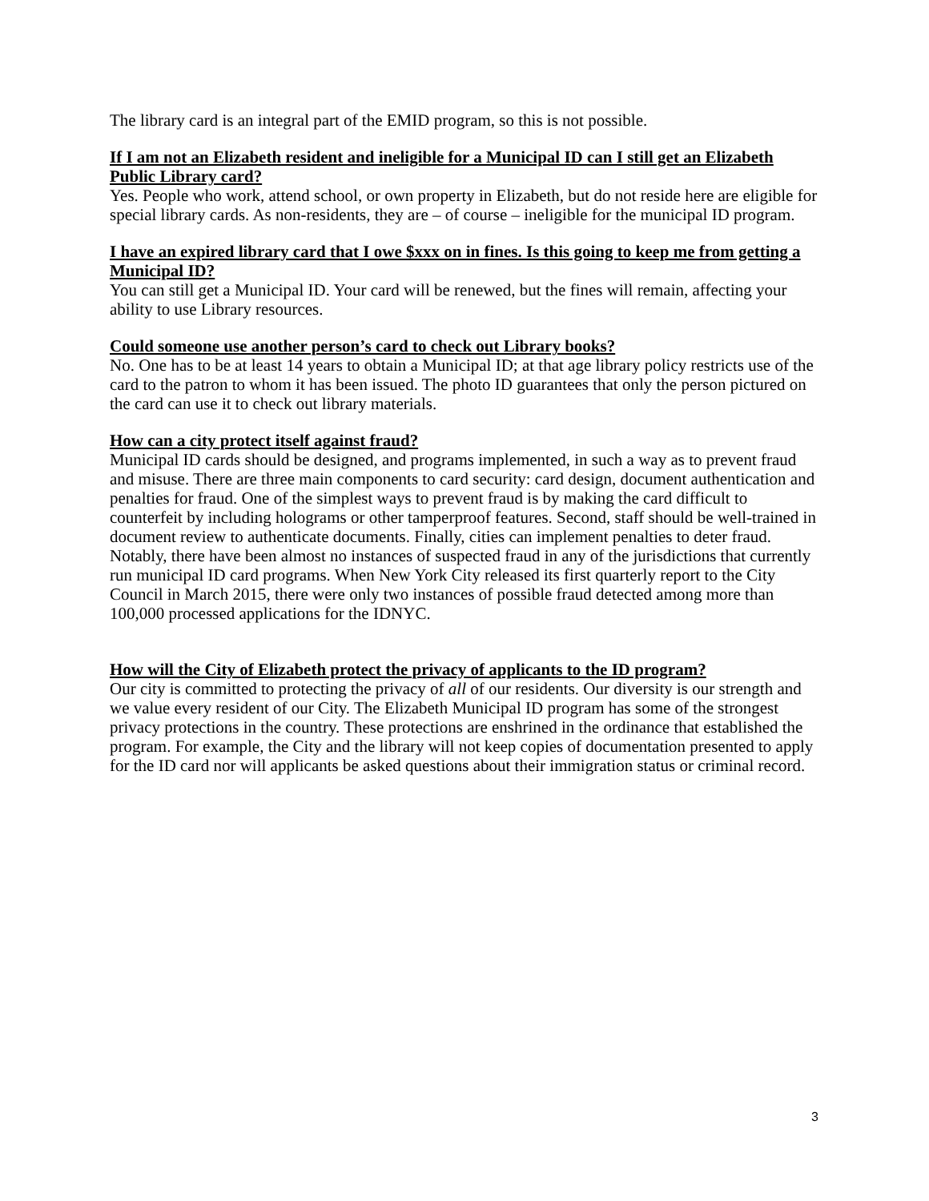The library card is an integral part of the EMID program, so this is not possible.
If I am not an Elizabeth resident and ineligible for a Municipal ID can I still get an Elizabeth Public Library card?
Yes. People who work, attend school, or own property in Elizabeth, but do not reside here are eligible for special library cards. As non-residents, they are – of course – ineligible for the municipal ID program.
I have an expired library card that I owe $xxx on in fines. Is this going to keep me from getting a Municipal ID?
You can still get a Municipal ID. Your card will be renewed, but the fines will remain, affecting your ability to use Library resources.
Could someone use another person’s card to check out Library books?
No. One has to be at least 14 years to obtain a Municipal ID; at that age library policy restricts use of the card to the patron to whom it has been issued. The photo ID guarantees that only the person pictured on the card can use it to check out library materials.
How can a city protect itself against fraud?
Municipal ID cards should be designed, and programs implemented, in such a way as to prevent fraud and misuse. There are three main components to card security: card design, document authentication and penalties for fraud. One of the simplest ways to prevent fraud is by making the card difficult to counterfeit by including holograms or other tamperproof features. Second, staff should be well-trained in document review to authenticate documents. Finally, cities can implement penalties to deter fraud. Notably, there have been almost no instances of suspected fraud in any of the jurisdictions that currently run municipal ID card programs. When New York City released its first quarterly report to the City Council in March 2015, there were only two instances of possible fraud detected among more than 100,000 processed applications for the IDNYC.
How will the City of Elizabeth protect the privacy of applicants to the ID program?
Our city is committed to protecting the privacy of all of our residents. Our diversity is our strength and we value every resident of our City. The Elizabeth Municipal ID program has some of the strongest privacy protections in the country. These protections are enshrined in the ordinance that established the program. For example, the City and the library will not keep copies of documentation presented to apply for the ID card nor will applicants be asked questions about their immigration status or criminal record.
3